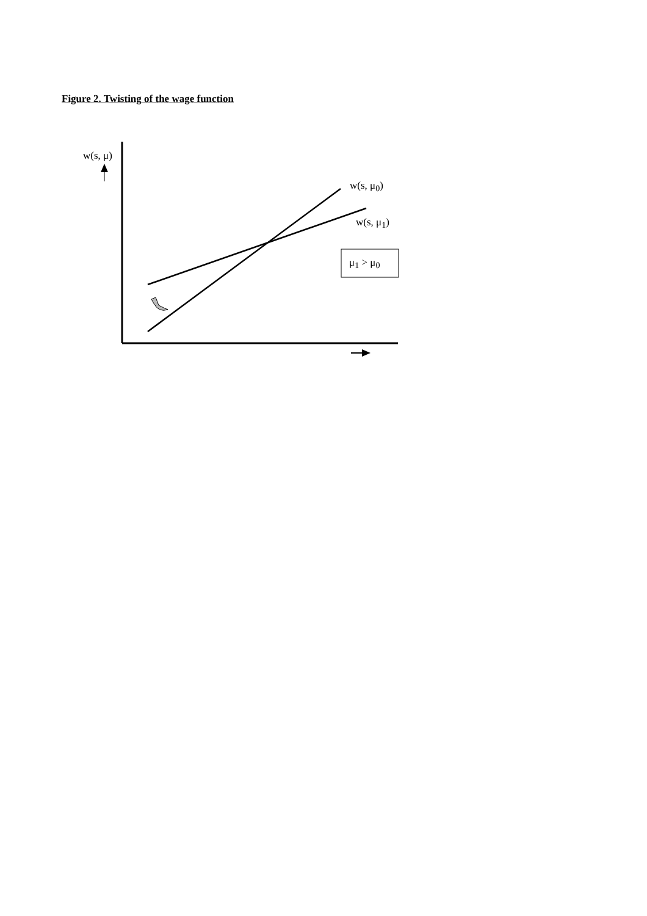Figure 2. Twisting of the wage function
w(s, μ)
w(s, μ<sub>0</sub>)
w(s, μ<sub>1</sub>)
μ<sub>1</sub> > μ<sub>0</sub>